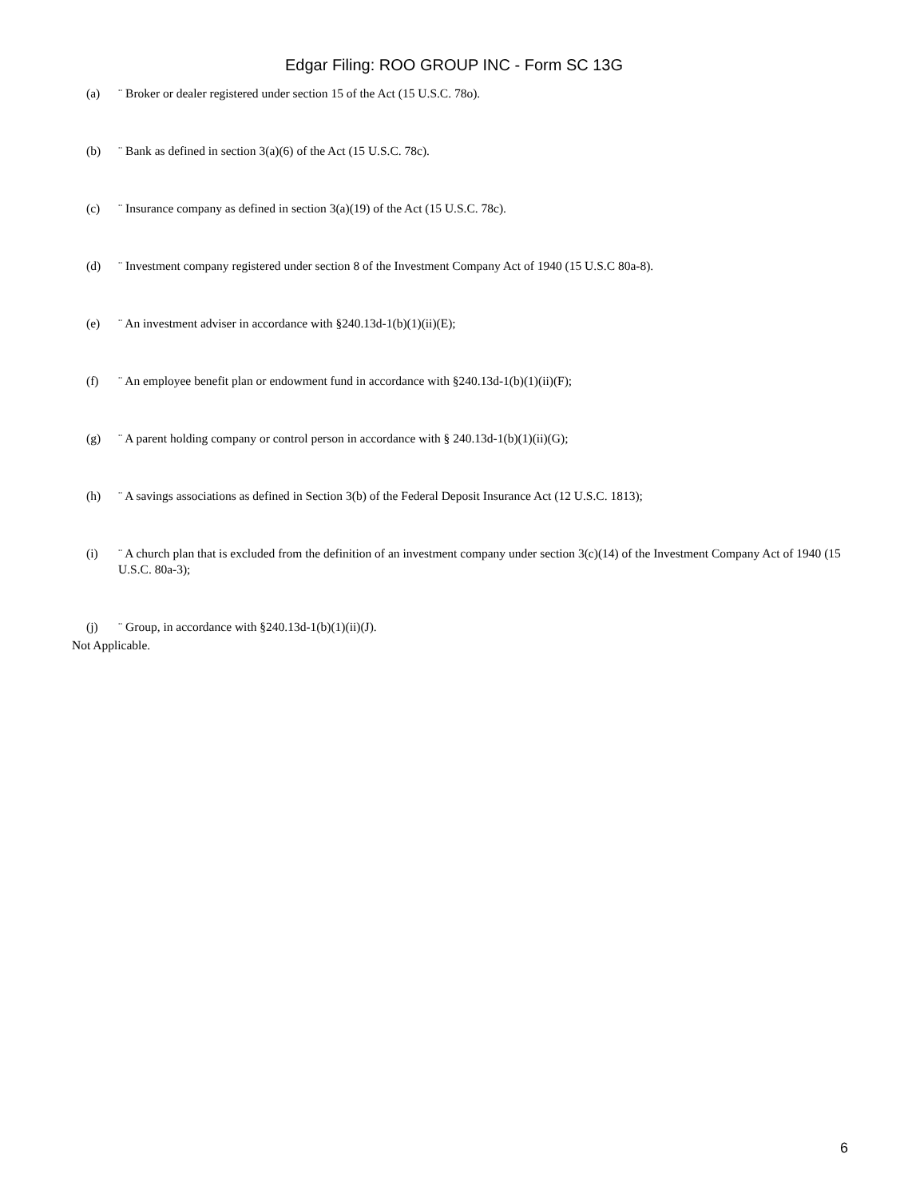Edgar Filing: ROO GROUP INC - Form SC 13G
(a) ¨ Broker or dealer registered under section 15 of the Act (15 U.S.C. 78o).
(b) ¨ Bank as defined in section 3(a)(6) of the Act (15 U.S.C. 78c).
(c) ¨ Insurance company as defined in section 3(a)(19) of the Act (15 U.S.C. 78c).
(d) ¨ Investment company registered under section 8 of the Investment Company Act of 1940 (15 U.S.C 80a-8).
(e) ¨ An investment adviser in accordance with §240.13d-1(b)(1)(ii)(E);
(f) ¨ An employee benefit plan or endowment fund in accordance with §240.13d-1(b)(1)(ii)(F);
(g) ¨ A parent holding company or control person in accordance with § 240.13d-1(b)(1)(ii)(G);
(h) ¨ A savings associations as defined in Section 3(b) of the Federal Deposit Insurance Act (12 U.S.C. 1813);
(i) ¨ A church plan that is excluded from the definition of an investment company under section 3(c)(14) of the Investment Company Act of 1940 (15 U.S.C. 80a-3);
(j) ¨ Group, in accordance with §240.13d-1(b)(1)(ii)(J).
Not Applicable.
6